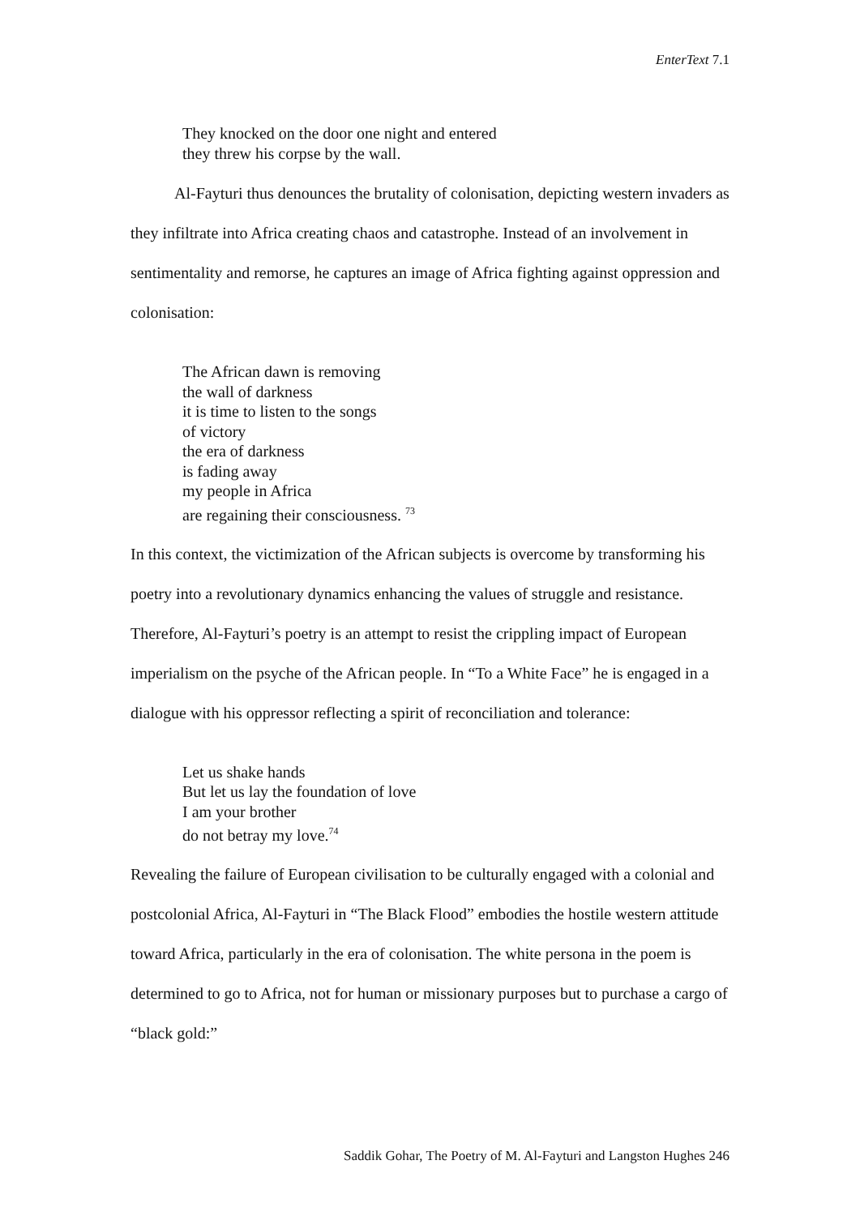EnterText 7.1
They knocked on the door one night and entered
they threw his corpse by the wall.
Al-Fayturi thus denounces the brutality of colonisation, depicting western invaders as they infiltrate into Africa creating chaos and catastrophe. Instead of an involvement in sentimentality and remorse, he captures an image of Africa fighting against oppression and colonisation:
The African dawn is removing
the wall of darkness
it is time to listen to the songs
of victory
the era of darkness
is fading away
my people in Africa
are regaining their consciousness. <sup>73</sup>
In this context, the victimization of the African subjects is overcome by transforming his poetry into a revolutionary dynamics enhancing the values of struggle and resistance. Therefore, Al-Fayturi’s poetry is an attempt to resist the crippling impact of European imperialism on the psyche of the African people. In “To a White Face” he is engaged in a dialogue with his oppressor reflecting a spirit of reconciliation and tolerance:
Let us shake hands
But let us lay the foundation of love
I am your brother
do not betray my love.<sup>74</sup>
Revealing the failure of European civilisation to be culturally engaged with a colonial and postcolonial Africa, Al-Fayturi in “The Black Flood” embodies the hostile western attitude toward Africa, particularly in the era of colonisation. The white persona in the poem is determined to go to Africa, not for human or missionary purposes but to purchase a cargo of “black gold:”
Saddik Gohar, The Poetry of M. Al-Fayturi and Langston Hughes 246